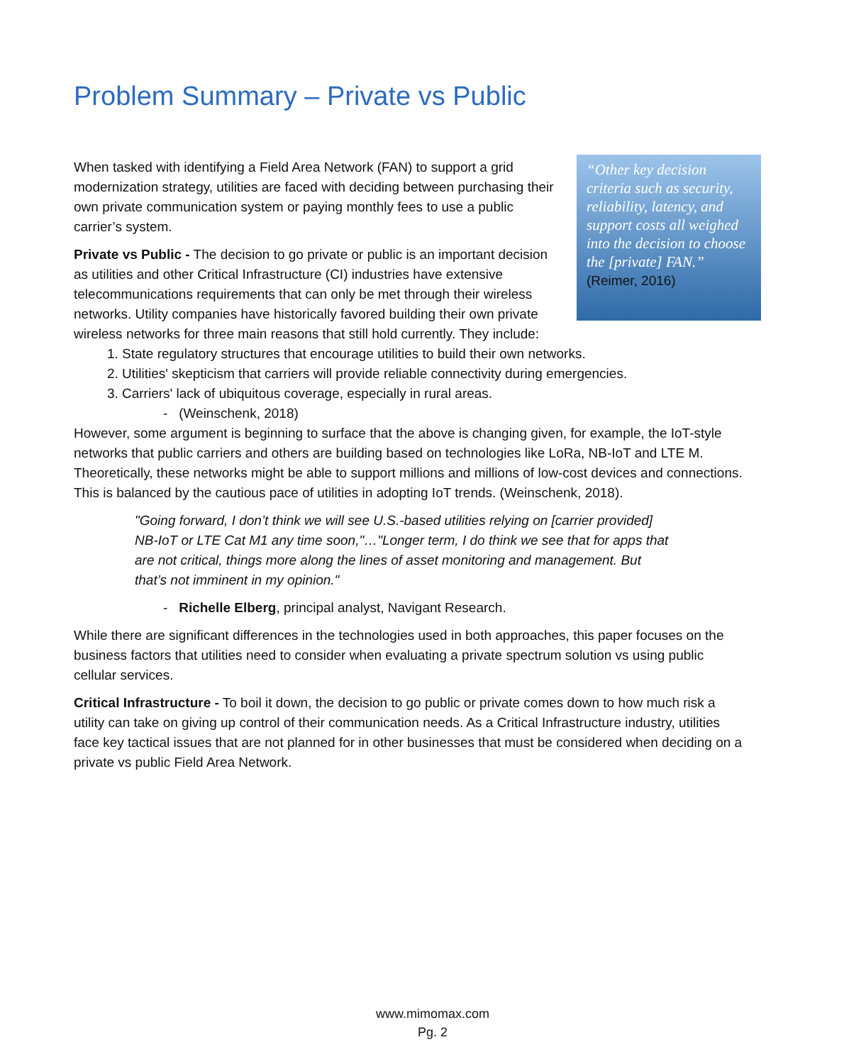Problem Summary – Private vs Public
“Other key decision criteria such as security, reliability, latency, and support costs all weighed into the decision to choose the [private] FAN.” (Reimer, 2016)
When tasked with identifying a Field Area Network (FAN) to support a grid modernization strategy, utilities are faced with deciding between purchasing their own private communication system or paying monthly fees to use a public carrier’s system.
Private vs Public - The decision to go private or public is an important decision as utilities and other Critical Infrastructure (CI) industries have extensive telecommunications requirements that can only be met through their wireless networks. Utility companies have historically favored building their own private wireless networks for three main reasons that still hold currently. They include:
1. State regulatory structures that encourage utilities to build their own networks.
2. Utilities' skepticism that carriers will provide reliable connectivity during emergencies.
3. Carriers' lack of ubiquitous coverage, especially in rural areas.
- (Weinschenk, 2018)
However, some argument is beginning to surface that the above is changing given, for example, the IoT-style networks that public carriers and others are building based on technologies like LoRa, NB-IoT and LTE M. Theoretically, these networks might be able to support millions and millions of low-cost devices and connections. This is balanced by the cautious pace of utilities in adopting IoT trends. (Weinschenk, 2018).
"Going forward, I don’t think we will see U.S.-based utilities relying on [carrier provided] NB-IoT or LTE Cat M1 any time soon,"…"Longer term, I do think we see that for apps that are not critical, things more along the lines of asset monitoring and management. But that’s not imminent in my opinion."
- Richelle Elberg, principal analyst, Navigant Research.
While there are significant differences in the technologies used in both approaches, this paper focuses on the business factors that utilities need to consider when evaluating a private spectrum solution vs using public cellular services.
Critical Infrastructure - To boil it down, the decision to go public or private comes down to how much risk a utility can take on giving up control of their communication needs. As a Critical Infrastructure industry, utilities face key tactical issues that are not planned for in other businesses that must be considered when deciding on a private vs public Field Area Network.
www.mimomax.com
Pg. 2